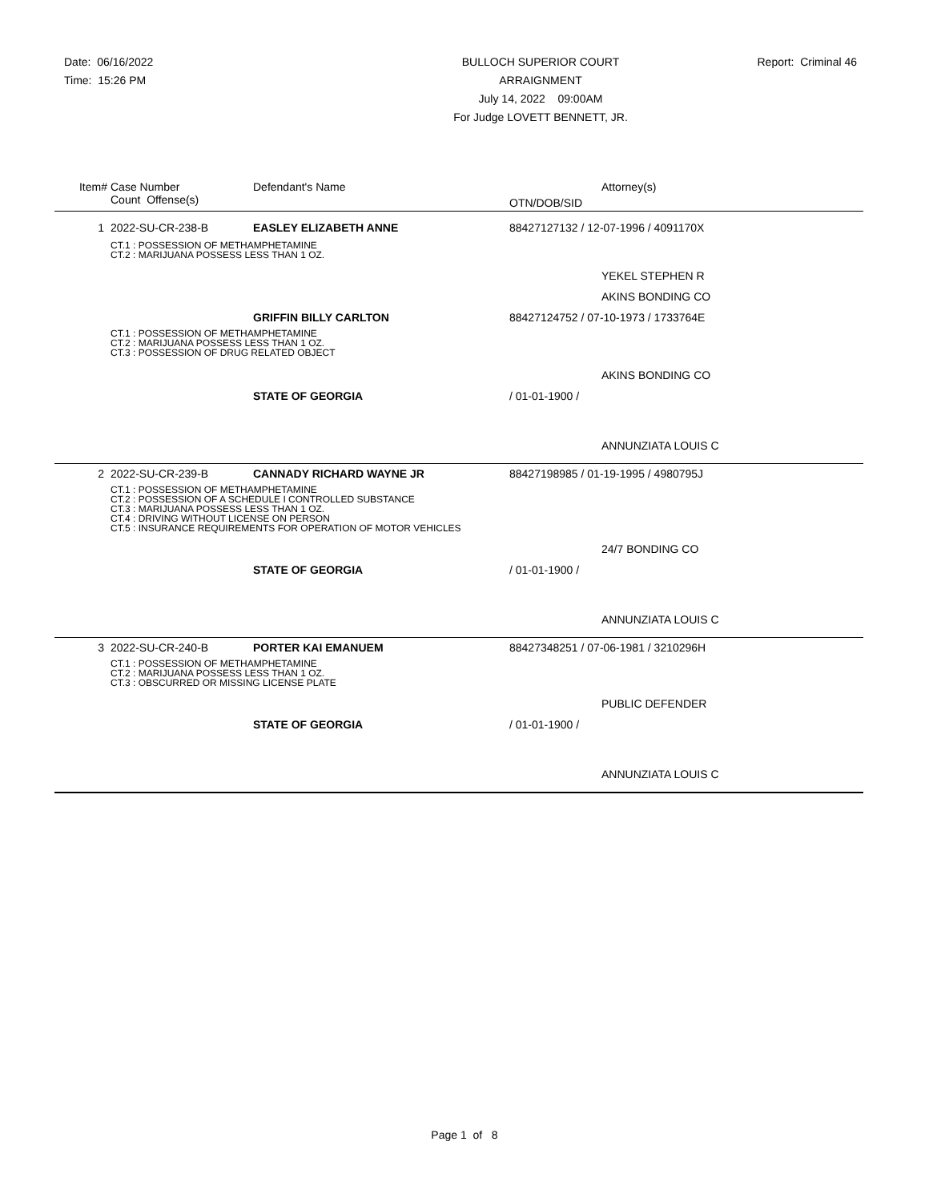Date: 06/16/2022
Time: 15:26 PM
BULLOCH SUPERIOR COURT
ARRAIGNMENT
July 14, 2022 09:00AM
For Judge LOVETT BENNETT, JR.
Report: Criminal 46
| Item# | Case Number | Defendant's Name | | Attorney(s) |
| --- | --- | --- | --- | --- |
| | Count Offense(s) | | OTN/DOB/SID | |
| 1 | 2022-SU-CR-238-B | EASLEY ELIZABETH ANNE | 88427127132 / 12-07-1996 / 4091170X | |
| | CT.1 : POSSESSION OF METHAMPHETAMINE CT.2 : MARIJUANA POSSESS LESS THAN 1 OZ. | | | |
| | | | | YEKEL STEPHEN R |
| | | | | AKINS BONDING CO |
| | | GRIFFIN BILLY CARLTON | 88427124752 / 07-10-1973 / 1733764E | |
| | CT.1 : POSSESSION OF METHAMPHETAMINE CT.2 : MARIJUANA POSSESS LESS THAN 1 OZ. CT.3 : POSSESSION OF DRUG RELATED OBJECT | | | |
| | | | | AKINS BONDING CO |
| | | STATE OF GEORGIA | / 01-01-1900 / | |
| | | | | ANNUNZIATA LOUIS C |
| 2 | 2022-SU-CR-239-B | CANNADY RICHARD WAYNE JR | 88427198985 / 01-19-1995 / 4980795J | |
| | CT.1 : POSSESSION OF METHAMPHETAMINE CT.2 : POSSESSION OF A SCHEDULE I CONTROLLED SUBSTANCE CT.3 : MARIJUANA POSSESS LESS THAN 1 OZ. CT.4 : DRIVING WITHOUT LICENSE ON PERSON CT.5 : INSURANCE REQUIREMENTS FOR OPERATION OF MOTOR VEHICLES | | | |
| | | | | 24/7 BONDING CO |
| | | STATE OF GEORGIA | / 01-01-1900 / | |
| | | | | ANNUNZIATA LOUIS C |
| 3 | 2022-SU-CR-240-B | PORTER KAI EMANUEM | 88427348251 / 07-06-1981 / 3210296H | |
| | CT.1 : POSSESSION OF METHAMPHETAMINE CT.2 : MARIJUANA POSSESS LESS THAN 1 OZ. CT.3 : OBSCURRED OR MISSING LICENSE PLATE | | | |
| | | | | PUBLIC DEFENDER |
| | | STATE OF GEORGIA | / 01-01-1900 / | |
| | | | | ANNUNZIATA LOUIS C |
Page 1 of 8